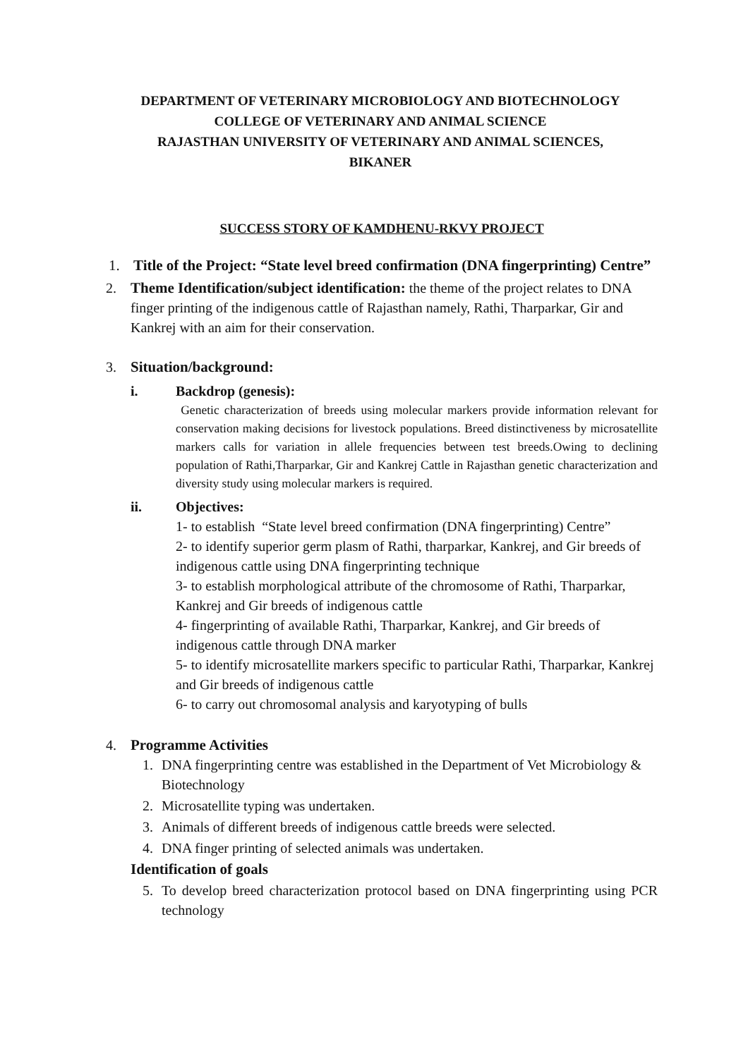DEPARTMENT OF VETERINARY MICROBIOLOGY AND BIOTECHNOLOGY
COLLEGE OF VETERINARY AND ANIMAL SCIENCE
RAJASTHAN UNIVERSITY OF VETERINARY AND ANIMAL SCIENCES,
BIKANER
SUCCESS STORY OF KAMDHENU-RKVY PROJECT
1. Title of the Project: “State level breed confirmation (DNA fingerprinting) Centre”
2. Theme Identification/subject identification: the theme of the project relates to DNA finger printing of the indigenous cattle of Rajasthan namely, Rathi, Tharparkar, Gir and Kankrej with an aim for their conservation.
3. Situation/background:
i. Backdrop (genesis):
Genetic characterization of breeds using molecular markers provide information relevant for conservation making decisions for livestock populations. Breed distinctiveness by microsatellite markers calls for variation in allele frequencies between test breeds.Owing to declining population of Rathi,Tharparkar, Gir and Kankrej Cattle in Rajasthan genetic characterization and diversity study using molecular markers is required.
ii. Objectives:
1- to establish “State level breed confirmation (DNA fingerprinting) Centre”
2- to identify superior germ plasm of Rathi, tharparkar, Kankrej, and Gir breeds of indigenous cattle using DNA fingerprinting technique
3- to establish morphological attribute of the chromosome of Rathi, Tharparkar, Kankrej and Gir breeds of indigenous cattle
4- fingerprinting of available Rathi, Tharparkar, Kankrej, and Gir breeds of indigenous cattle through DNA marker
5- to identify microsatellite markers specific to particular Rathi, Tharparkar, Kankrej and Gir breeds of indigenous cattle
6- to carry out chromosomal analysis and karyotyping of bulls
4. Programme Activities
1. DNA fingerprinting centre was established in the Department of Vet Microbiology & Biotechnology
2. Microsatellite typing was undertaken.
3. Animals of different breeds of indigenous cattle breeds were selected.
4. DNA finger printing of selected animals was undertaken.
Identification of goals
5. To develop breed characterization protocol based on DNA fingerprinting using PCR technology